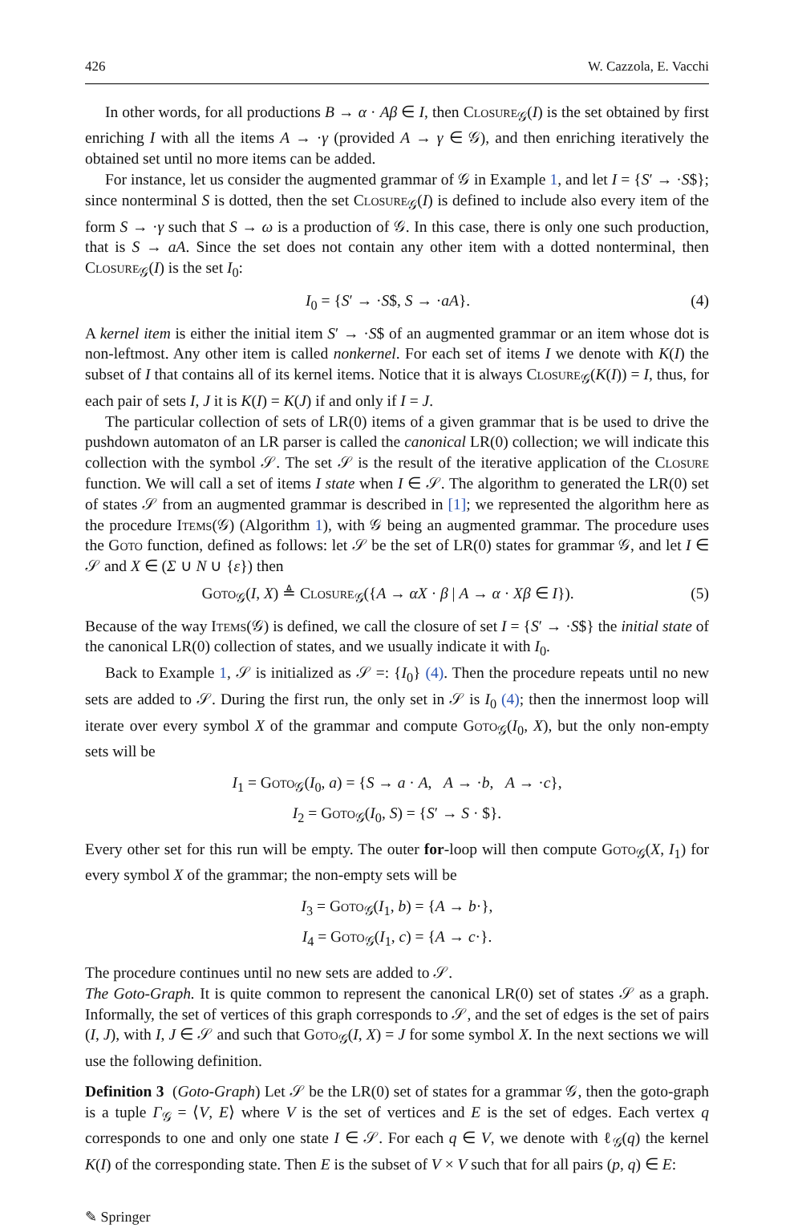426 W. Cazzola, E. Vacchi
In other words, for all productions B → α · Aβ ∈ I, then Closure<sub>𝒢</sub>(I) is the set obtained by first enriching I with all the items A → ·γ (provided A → γ ∈ 𝒢), and then enriching iteratively the obtained set until no more items can be added.
For instance, let us consider the augmented grammar of 𝒢 in Example 1, and let I = {S′ → ·S$}; since nonterminal S is dotted, then the set Closure<sub>𝒢</sub>(I) is defined to include also every item of the form S → ·γ such that S → ω is a production of 𝒢. In this case, there is only one such production, that is S → aA. Since the set does not contain any other item with a dotted nonterminal, then Closure<sub>𝒢</sub>(I) is the set I<sub>0</sub>:
I<sub>0</sub> = {S′ → ·S$, S → ·aA}. (4)
A kernel item is either the initial item S′ → ·S$ of an augmented grammar or an item whose dot is non-leftmost. Any other item is called nonkernel. For each set of items I we denote with K(I) the subset of I that contains all of its kernel items. Notice that it is always Closure<sub>𝒢</sub>(K(I)) = I, thus, for each pair of sets I, J it is K(I) = K(J) if and only if I = J.
The particular collection of sets of LR(0) items of a given grammar that is be used to drive the pushdown automaton of an LR parser is called the canonical LR(0) collection; we will indicate this collection with the symbol 𝒮. The set 𝒮 is the result of the iterative application of the Closure function. We will call a set of items I state when I ∈ 𝒮. The algorithm to generated the LR(0) set of states 𝒮 from an augmented grammar is described in [1]; we represented the algorithm here as the procedure Items(𝒢) (Algorithm 1), with 𝒢 being an augmented grammar. The procedure uses the Goto function, defined as follows: let 𝒮 be the set of LR(0) states for grammar 𝒢, and let I ∈ 𝒮 and X ∈ (Σ ∪ N ∪ {ε}) then
Goto<sub>𝒢</sub>(I, X) ≜ Closure<sub>𝒢</sub>({A → αX · β | A → α · Xβ ∈ I}). (5)
Because of the way Items(𝒢) is defined, we call the closure of set I = {S′ → ·S$} the initial state of the canonical LR(0) collection of states, and we usually indicate it with I<sub>0</sub>.
Back to Example 1, 𝒮 is initialized as 𝒮 =: {I<sub>0</sub>} (4). Then the procedure repeats until no new sets are added to 𝒮. During the first run, the only set in 𝒮 is I<sub>0</sub> (4); then the innermost loop will iterate over every symbol X of the grammar and compute Goto<sub>𝒢</sub>(I<sub>0</sub>, X), but the only non-empty sets will be
I<sub>1</sub> = Goto<sub>𝒢</sub>(I<sub>0</sub>, a) = {S → a · A, A → ·b, A → ·c},
I<sub>2</sub> = Goto<sub>𝒢</sub>(I<sub>0</sub>, S) = {S′ → S · $}.
Every other set for this run will be empty. The outer for-loop will then compute Goto<sub>𝒢</sub>(X, I<sub>1</sub>) for every symbol X of the grammar; the non-empty sets will be
I<sub>3</sub> = Goto<sub>𝒢</sub>(I<sub>1</sub>, b) = {A → b·},
I<sub>4</sub> = Goto<sub>𝒢</sub>(I<sub>1</sub>, c) = {A → c·}.
The procedure continues until no new sets are added to 𝒮.
The Goto-Graph. It is quite common to represent the canonical LR(0) set of states 𝒮 as a graph. Informally, the set of vertices of this graph corresponds to 𝒮, and the set of edges is the set of pairs (I, J), with I, J ∈ 𝒮 and such that Goto<sub>𝒢</sub>(I, X) = J for some symbol X. In the next sections we will use the following definition.
Definition 3 (Goto-Graph) Let 𝒮 be the LR(0) set of states for a grammar 𝒢, then the goto-graph is a tuple Γ<sub>𝒢</sub> = ⟨V, E⟩ where V is the set of vertices and E is the set of edges. Each vertex q corresponds to one and only one state I ∈ 𝒮. For each q ∈ V, we denote with ℓ<sub>𝒢</sub>(q) the kernel K(I) of the corresponding state. Then E is the subset of V × V such that for all pairs (p, q) ∈ E:
✎ Springer